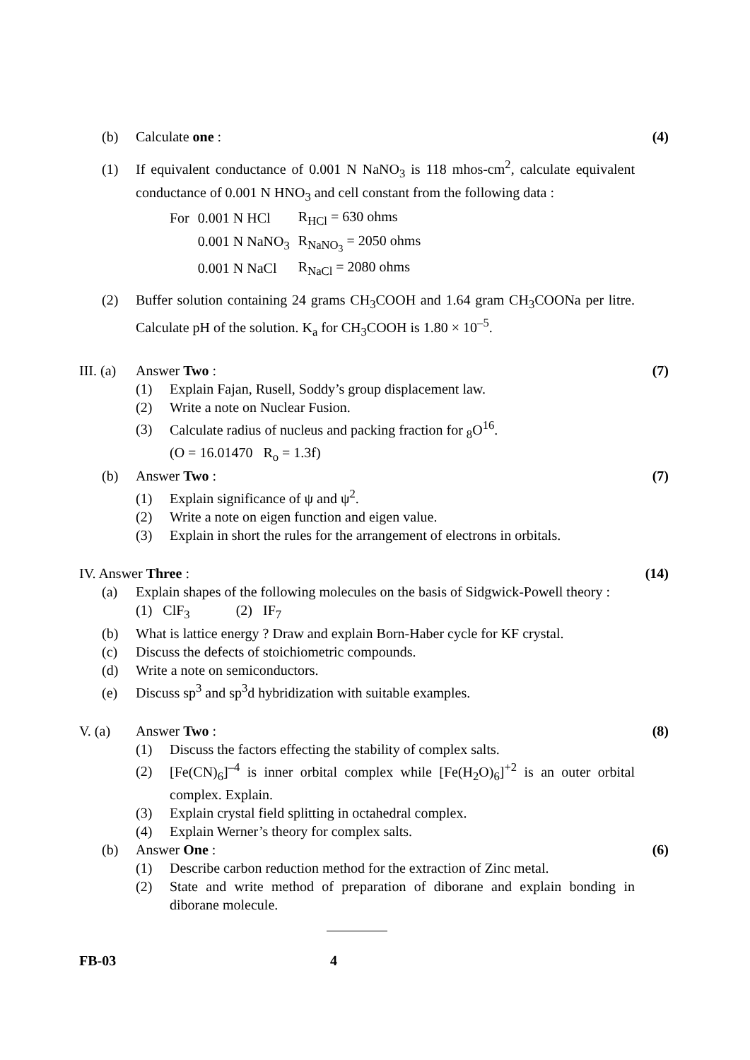(b) Calculate one : (4)
(1) If equivalent conductance of 0.001 N NaNO<sub>3</sub> is 118 mhos-cm<sup>2</sup>, calculate equivalent conductance of 0.001 N HNO<sub>3</sub> and cell constant from the following data :
| For | 0.001 N HCl | R<sub>HCl</sub> = 630 ohms |
| | 0.001 N NaNO<sub>3</sub> | R<sub>NaNO<sub>3</sub></sub> = 2050 ohms |
| | 0.001 N NaCl | R<sub>NaCl</sub> = 2080 ohms |
(2) Buffer solution containing 24 grams CH<sub>3</sub>COOH and 1.64 gram CH<sub>3</sub>COONa per litre. Calculate pH of the solution. K<sub>a</sub> for CH<sub>3</sub>COOH is 1.80 × 10<sup>–5</sup>.
III. (a) Answer Two : (7)
(1) Explain Fajan, Rusell, Soddy’s group displacement law.
(2) Write a note on Nuclear Fusion.
(3) Calculate radius of nucleus and packing fraction for <sub>8</sub>O<sup>16</sup>.
(O = 16.01470 R<sub>o</sub> = 1.3f)
(b) Answer Two : (7)
(1) Explain significance of ψ and ψ<sup>2</sup>.
(2) Write a note on eigen function and eigen value.
(3) Explain in short the rules for the arrangement of electrons in orbitals.
IV. Answer Three : (14)
(a) Explain shapes of the following molecules on the basis of Sidgwick-Powell theory :
(1) ClF<sub>3</sub> (2) IF<sub>7</sub>
(b) What is lattice energy ? Draw and explain Born-Haber cycle for KF crystal.
(c) Discuss the defects of stoichiometric compounds.
(d) Write a note on semiconductors.
(e) Discuss sp<sup>3</sup> and sp<sup>3</sup>d hybridization with suitable examples.
V. (a) Answer Two : (8)
(1) Discuss the factors effecting the stability of complex salts.
(2) [Fe(CN)<sub>6</sub>]<sup>–4</sup> is inner orbital complex while [Fe(H<sub>2</sub>O)<sub>6</sub>]<sup>+2</sup> is an outer orbital complex. Explain.
(3) Explain crystal field splitting in octahedral complex.
(4) Explain Werner’s theory for complex salts.
(b) Answer One : (6)
(1) Describe carbon reduction method for the extraction of Zinc metal.
(2) State and write method of preparation of diborane and explain bonding in diborane molecule.
FB-03 4